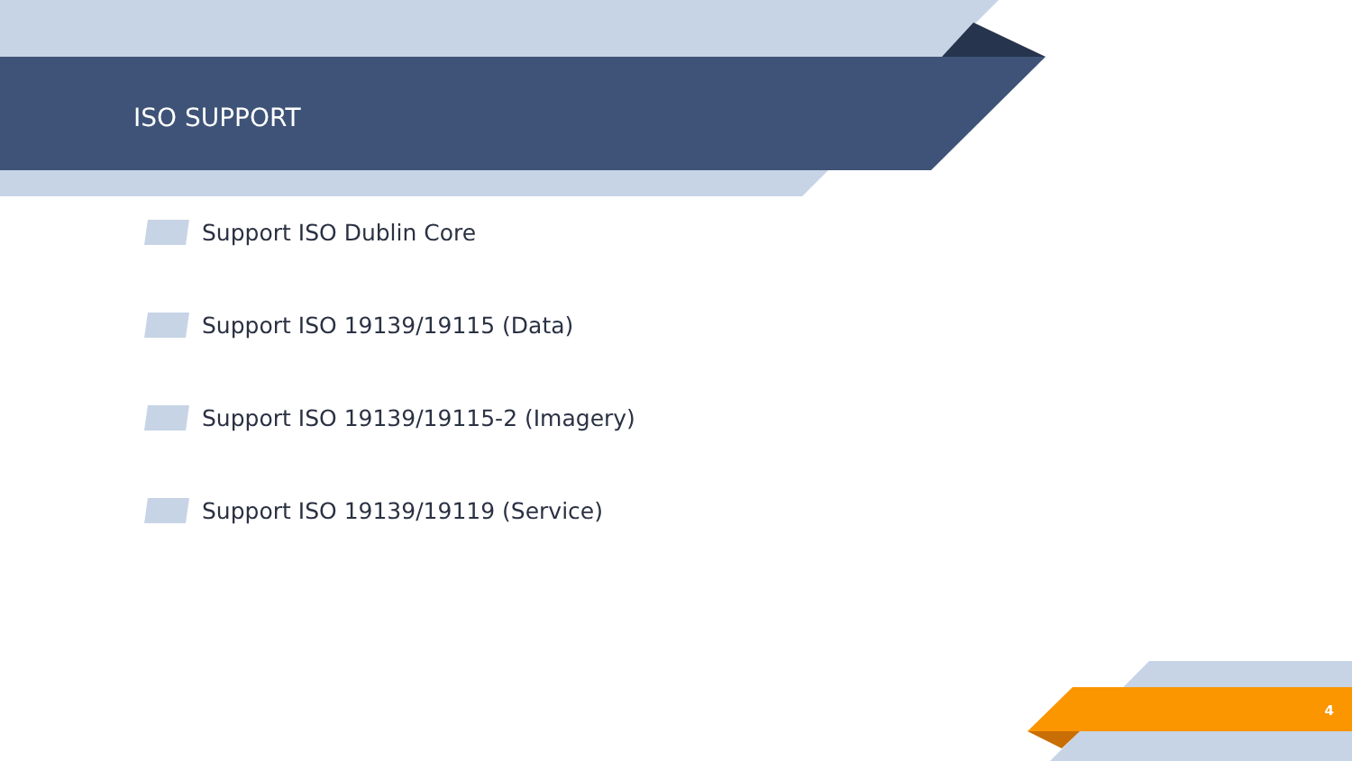ISO SUPPORT
Support ISO Dublin Core
Support ISO 19139/19115 (Data)
Support ISO 19139/19115-2 (Imagery)
Support ISO 19139/19119 (Service)
4